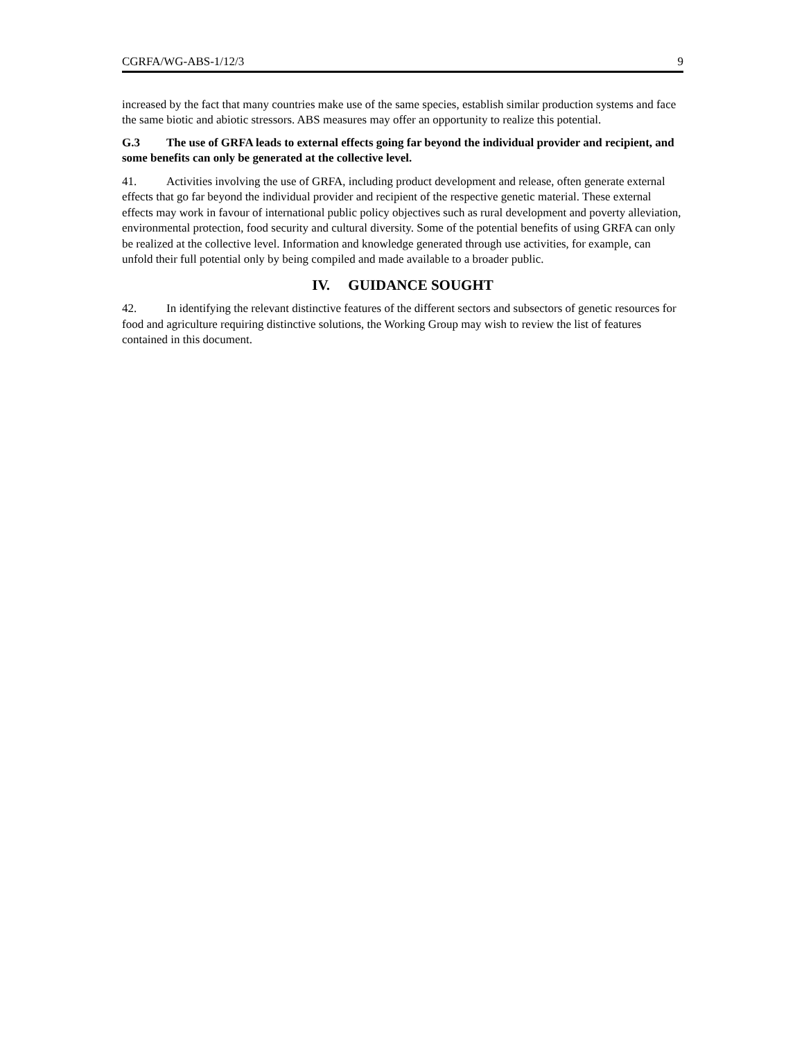CGRFA/WG-ABS-1/12/3 9
increased by the fact that many countries make use of the same species, establish similar production systems and face the same biotic and abiotic stressors. ABS measures may offer an opportunity to realize this potential.
G.3 The use of GRFA leads to external effects going far beyond the individual provider and recipient, and some benefits can only be generated at the collective level.
41. Activities involving the use of GRFA, including product development and release, often generate external effects that go far beyond the individual provider and recipient of the respective genetic material. These external effects may work in favour of international public policy objectives such as rural development and poverty alleviation, environmental protection, food security and cultural diversity. Some of the potential benefits of using GRFA can only be realized at the collective level. Information and knowledge generated through use activities, for example, can unfold their full potential only by being compiled and made available to a broader public.
IV. GUIDANCE SOUGHT
42. In identifying the relevant distinctive features of the different sectors and subsectors of genetic resources for food and agriculture requiring distinctive solutions, the Working Group may wish to review the list of features contained in this document.